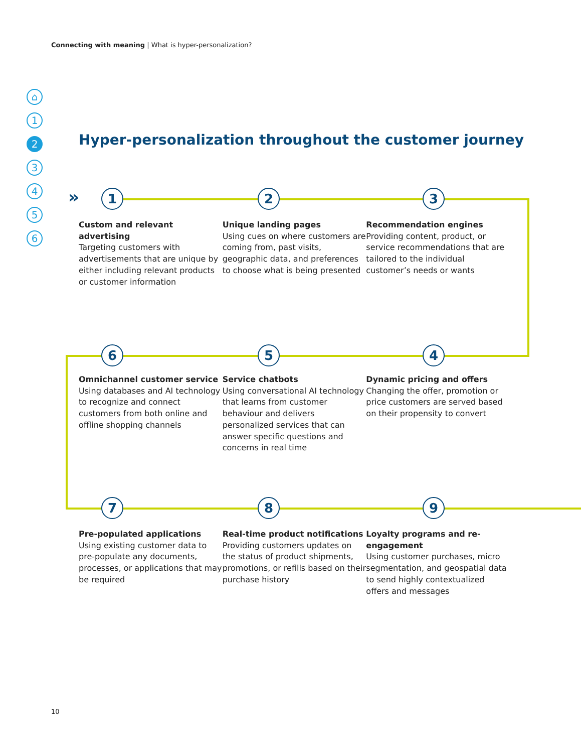Connecting with meaning | What is hyper-personalization?
⌂
1
2
3
4
5
6
Hyper-personalization throughout the customer journey
» 1 2 3
6 5 4
7 8 9
Custom and relevant advertising
Targeting customers with advertisements that are unique by either including relevant products or customer information
Unique landing pages
Using cues on where customers are coming from, past visits, geographic data, and preferences to choose what is being presented
Recommendation engines
Providing content, product, or service recommendations that are tailored to the individual customer’s needs or wants
Omnichannel customer service
Using databases and AI technology to recognize and connect customers from both online and offline shopping channels
Service chatbots
Using conversational AI technology that learns from customer behaviour and delivers personalized services that can answer specific questions and concerns in real time
Dynamic pricing and offers
Changing the offer, promotion or price customers are served based on their propensity to convert
Pre-populated applications
Using existing customer data to pre-populate any documents, processes, or applications that may be required
Real-time product notifications
Providing customers updates on the status of product shipments, promotions, or refills based on their purchase history
Loyalty programs and re-engagement
Using customer purchases, micro segmentation, and geospatial data to send highly contextualized offers and messages
10